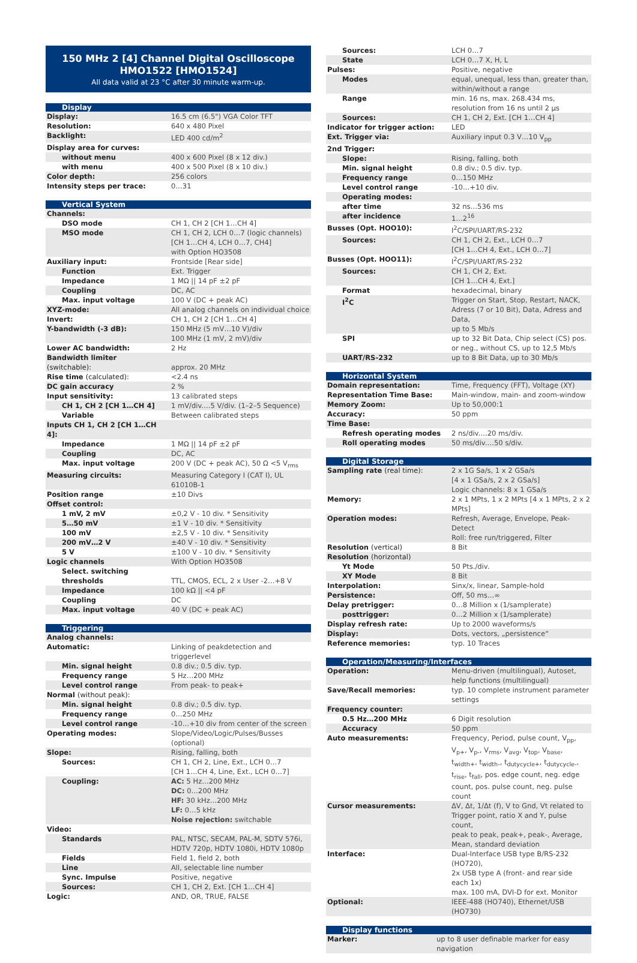150 MHz 2 [4] Channel Digital Oscilloscope
HMO1522 [HMO1524]
All data valid at 23 °C after 30 minute warm-up.
| Display | |
| --- | --- |
| Display: | 16.5 cm (6.5") VGA Color TFT |
| Resolution: | 640 x 480 Pixel |
| Backlight: | LED 400 cd/m<sup>2</sup> |
| Display area for curves: | |
| without menu | 400 x 600 Pixel (8 x 12 div.) |
| with menu | 400 x 500 Pixel (8 x 10 div.) |
| Color depth: | 256 colors |
| Intensity steps per trace: | 0…31 |
| Vertical System | |
| --- | --- |
| Channels: | |
| DSO mode | CH 1, CH 2 [CH 1…CH 4] |
| MSO mode | CH 1, CH 2, LCH 0…7 (logic channels) [CH 1…CH 4, LCH 0…7, CH4] with Option HO3508 |
| Auxiliary input: | Frontside [Rear side] |
| Function | Ext. Trigger |
| Impedance | 1 MΩ // 14 pF ±2 pF |
| Coupling | DC, AC |
| Max. input voltage | 100 V (DC + peak AC) |
| XYZ-mode: | All analog channels on individual choice |
| Invert: | CH 1, CH 2 [CH 1…CH 4] |
| Y-bandwidth (-3 dB): | 150 MHz (5 mV…10 V)/div 100 MHz (1 mV, 2 mV)/div |
| Lower AC bandwidth: | 2 Hz |
| Bandwidth limiter (switchable): | approx. 20 MHz |
| Rise time (calculated): | <2.4 ns |
| DC gain accuracy | 2 % |
| Input sensitivity: | 13 calibrated steps |
| CH 1, CH 2 [CH 1…CH 4] | 1 mV/div.…5 V/div. (1–2–5 Sequence) |
| Variable | Between calibrated steps |
| Inputs CH 1, CH 2 [CH 1…CH 4]: | |
| Impedance | 1 MΩ // 14 pF ±2 pF |
| Coupling | DC, AC |
| Max. input voltage | 200 V (DC + peak AC), 50 Ω <5 V<sub>rms</sub> |
| Measuring circuits: | Measuring Category I (CAT I), UL 61010B-1 |
| Position range | ±10 Divs |
| Offset control: | |
| 1 mV, 2 mV | ±0,2 V - 10 div. * Sensitivity |
| 5…50 mV | ±1 V - 10 div. * Sensitivity |
| 100 mV | ±2,5 V - 10 div. * Sensitivity |
| 200 mV…2 V | ±40 V - 10 div. * Sensitivity |
| 5 V | ±100 V - 10 div. * Sensitivity |
| Logic channels | With Option HO3508 |
| Select. switching thresholds | TTL, CMOS, ECL, 2 x User -2…+8 V |
| Impedance | 100 kΩ // <4 pF |
| Coupling | DC |
| Max. input voltage | 40 V (DC + peak AC) |
| Triggering | |
| --- | --- |
| Analog channels: | |
| Automatic: | Linking of peakdetection and triggerlevel |
| Min. signal height | 0.8 div.; 0.5 div. typ. |
| Frequency range | 5 Hz…200 MHz |
| Level control range | From peak- to peak+ |
| Normal (without peak): | |
| Min. signal height | 0.8 div.; 0.5 div. typ. |
| Frequency range | 0…250 MHz |
| Level control range | -10…+10 div from center of the screen |
| Operating modes: | Slope/Video/Logic/Pulses/Busses (optional) |
| Slope: | Rising, falling, both |
| Sources: | CH 1, CH 2, Line, Ext., LCH 0…7 [CH 1…CH 4, Line, Ext., LCH 0…7] |
| Coupling: | AC: 5 Hz…200 MHz DC: 0…200 MHz HF: 30 kHz…200 MHz LF: 0…5 kHz Noise rejection: switchable |
| Video: | |
| Standards | PAL, NTSC, SECAM, PAL-M, SDTV 576i, HDTV 720p, HDTV 1080i, HDTV 1080p |
| Fields | Field 1, field 2, both |
| Line | All, selectable line number |
| Sync. Impulse | Positive, negative |
| Sources: | CH 1, CH 2, Ext. [CH 1…CH 4] |
| Logic: | AND, OR, TRUE, FALSE |
| Sources: | LCH 0…7 |
| State | LCH 0…7 X, H, L |
| Pulses: | Positive, negative |
| Modes | equal, unequal, less than, greater than, within/without a range |
| Range | min. 16 ns, max. 268.434 ms, resolution from 16 ns until 2 µs |
| Sources: | CH 1, CH 2, Ext. [CH 1…CH 4] |
| Indicator for trigger action: | LED |
| Ext. Trigger via: | Auxiliary input 0.3 V…10 V<sub>pp</sub> |
| 2nd Trigger: | |
| Slope: | Rising, falling, both |
| Min. signal height | 0.8 div.; 0.5 div. typ. |
| Frequency range | 0…150 MHz |
| Level control range | -10…+10 div. |
| Operating modes: | |
| after time | 32 ns…536 ms |
| after incidence | 1…2<sup>16</sup> |
| Busses (Opt. HOO10): | I<sup>2</sup>C/SPI/UART/RS-232 |
| Sources: | CH 1, CH 2, Ext., LCH 0…7 [CH 1…CH 4, Ext., LCH 0…7] |
| Busses (Opt. HOO11): | I<sup>2</sup>C/SPI/UART/RS-232 |
| Sources: | CH 1, CH 2, Ext. [CH 1…CH 4, Ext.] |
| Format | hexadecimal, binary |
| I<sup>2</sup>C | Trigger on Start, Stop, Restart, NACK, Adress (7 or 10 Bit), Data, Adress and Data, up to 5 Mb/s |
| SPI | up to 32 Bit Data, Chip select (CS) pos. or neg., without CS, up to 12,5 Mb/s |
| UART/RS-232 | up to 8 Bit Data, up to 30 Mb/s |
| Horizontal System | |
| --- | --- |
| Domain representation: | Time, Frequency (FFT), Voltage (XY) |
| Representation Time Base: | Main-window, main- and zoom-window |
| Memory Zoom: | Up to 50,000:1 |
| Accuracy: | 50 ppm |
| Time Base: | |
| Refresh operating modes | 2 ns/div.…20 ms/div. |
| Roll operating modes | 50 ms/div.…50 s/div. |
| Digital Storage | |
| --- | --- |
| Sampling rate (real time): | 2 x 1G Sa/s, 1 x 2 GSa/s [4 x 1 GSa/s, 2 x 2 GSa/s] Logic channels: 8 x 1 GSa/s |
| Memory: | 2 x 1 MPts, 1 x 2 MPts [4 x 1 MPts, 2 x 2 MPts] |
| Operation modes: | Refresh, Average, Envelope, Peak-Detect Roll: free run/triggered, Filter |
| Resolution (vertical) | 8 Bit |
| Resolution (horizontal) | |
| Yt Mode | 50 Pts./div. |
| XY Mode | 8 Bit |
| Interpolation: | Sinx/x, linear, Sample-hold |
| Persistence: | Off, 50 ms…∞ |
| Delay pretrigger: | 0…8 Million x (1/samplerate) |
| posttrigger: | 0…2 Million x (1/samplerate) |
| Display refresh rate: | Up to 2000 waveforms/s |
| Display: | Dots, vectors, „persistence“ |
| Reference memories: | typ. 10 Traces |
| Operation/Measuring/Interfaces | |
| --- | --- |
| Operation: | Menu-driven (multilingual), Autoset, help functions (multilingual) |
| Save/Recall memories: | typ. 10 complete instrument parameter settings |
| Frequency counter: | |
| 0.5 Hz…200 MHz | 6 Digit resolution |
| Accuracy | 50 ppm |
| Auto measurements: | Frequency, Period, pulse count, V<sub>pp</sub>, V<sub>p+</sub>, V<sub>p-</sub>, V<sub>rms</sub>, V<sub>avg</sub>, V<sub>top</sub>, V<sub>base</sub>, t<sub>width+</sub>, t<sub>width-</sub>, t<sub>dutycycle+</sub>, t<sub>dutycycle-</sub>, t<sub>rise</sub>, t<sub>fall</sub>, pos. edge count, neg. edge count, pos. pulse count, neg. pulse count |
| Cursor measurements: | ΔV, Δt, 1/Δt (f), V to Gnd, Vt related to Trigger point, ratio X and Y, pulse count, peak to peak, peak+, peak-, Average, Mean, standard deviation |
| Interface: | Dual-Interface USB type B/RS-232 (HO720), 2x USB type A (front- and rear side each 1x) max. 100 mA, DVI-D for ext. Monitor |
| Optional: | IEEE-488 (HO740), Ethernet/USB (HO730) |
| Display functions | |
| --- | --- |
| Marker: | up to 8 user definable marker for easy navigation |